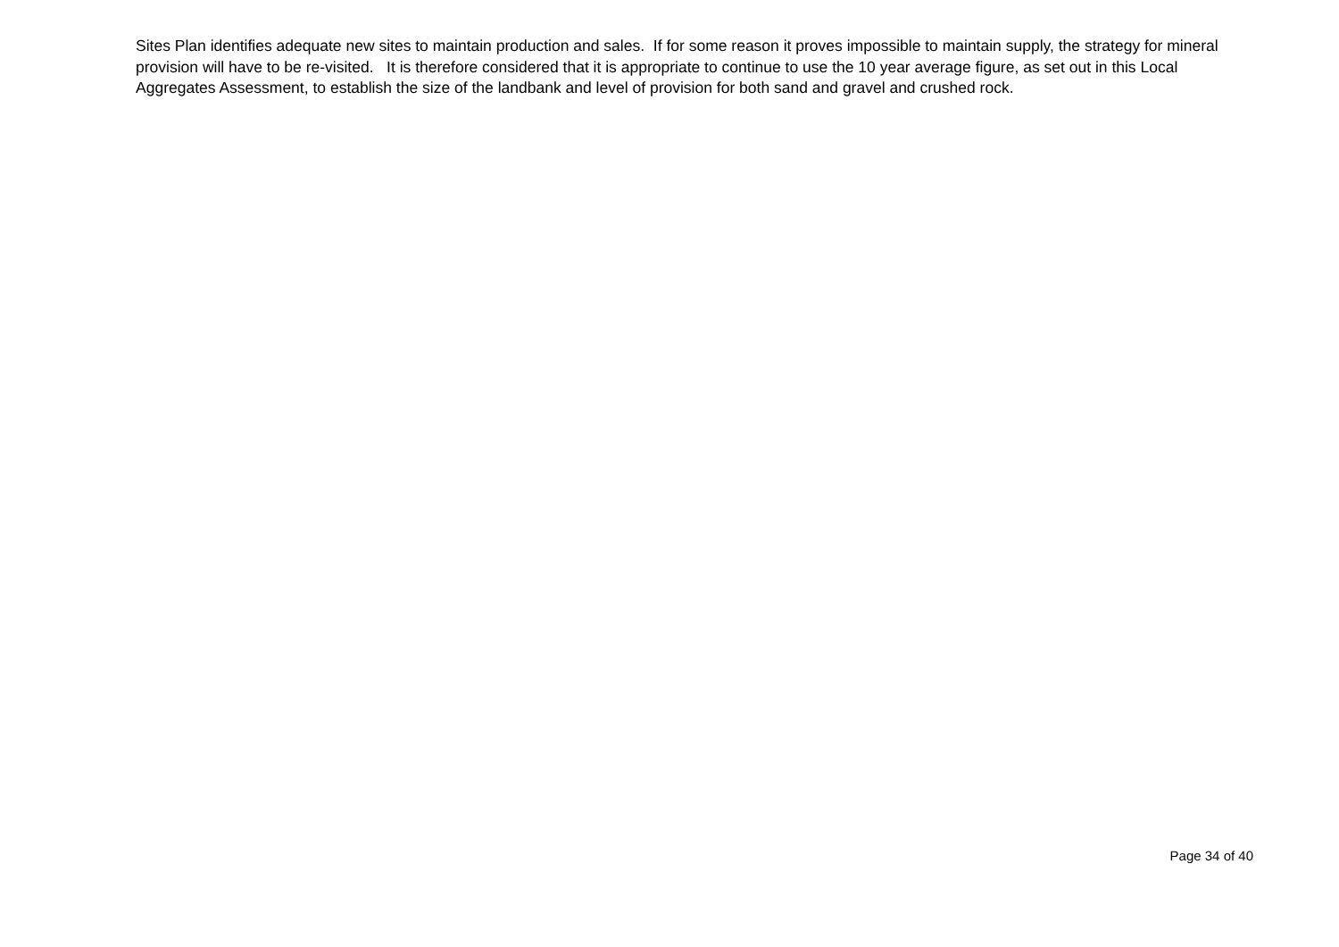Sites Plan identifies adequate new sites to maintain production and sales. If for some reason it proves impossible to maintain supply, the strategy for mineral provision will have to be re-visited. It is therefore considered that it is appropriate to continue to use the 10 year average figure, as set out in this Local Aggregates Assessment, to establish the size of the landbank and level of provision for both sand and gravel and crushed rock.
Page 34 of 40